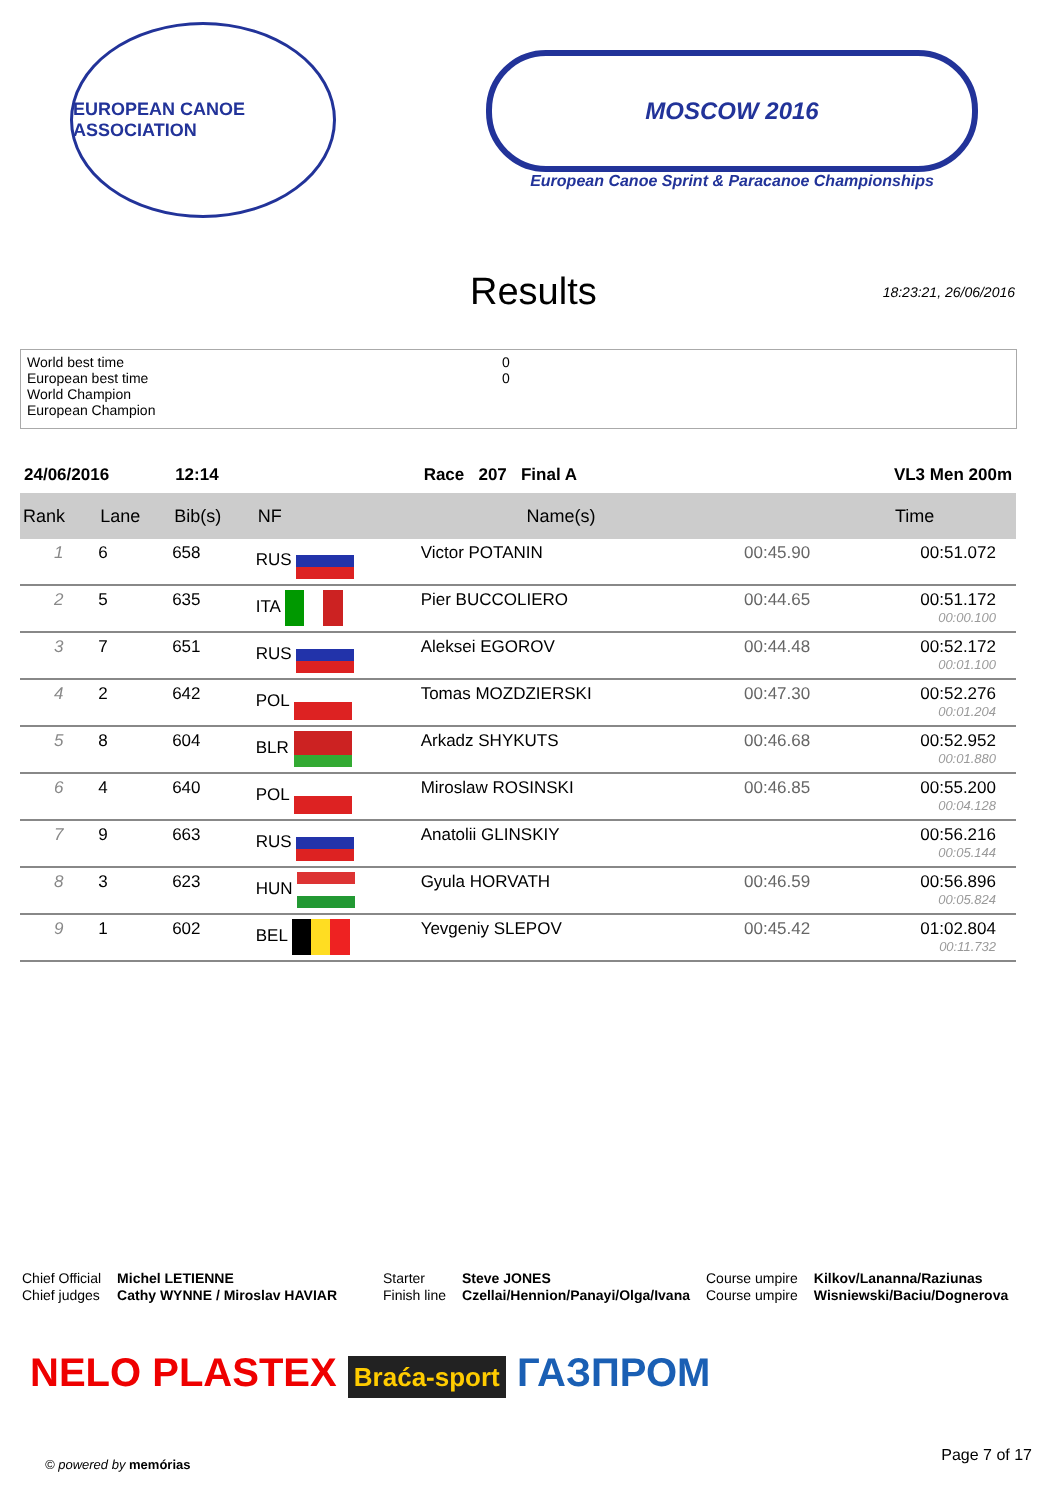EUROPEAN CANOE ASSOCIATION
MOSCOW 2016
European Canoe Sprint & Paracanoe Championships
Results
18:23:21, 26/06/2016
World best time 0
European best time 0
World Champion
European Champion
| 24/06/2016 | | 12:14 | | Race 207 Final A | | VL3 Men 200m |
| Rank | Lane | Bib(s) | NF | Name(s) | | Time |
| 1 | 6 | 658 | RUS | Victor POTANIN | 00:45.90 | 00:51.072 |
| 2 | 5 | 635 | ITA | Pier BUCCOLIERO | 00:44.65 | 00:51.172 00:00.100 |
| 3 | 7 | 651 | RUS | Aleksei EGOROV | 00:44.48 | 00:52.172 00:01.100 |
| 4 | 2 | 642 | POL | Tomas MOZDZIERSKI | 00:47.30 | 00:52.276 00:01.204 |
| 5 | 8 | 604 | BLR | Arkadz SHYKUTS | 00:46.68 | 00:52.952 00:01.880 |
| 6 | 4 | 640 | POL | Miroslaw ROSINSKI | 00:46.85 | 00:55.200 00:04.128 |
| 7 | 9 | 663 | RUS | Anatolii GLINSKIY | | 00:56.216 00:05.144 |
| 8 | 3 | 623 | HUN | Gyula HORVATH | 00:46.59 | 00:56.896 00:05.824 |
| 9 | 1 | 602 | BEL | Yevgeniy SLEPOV | 00:45.42 | 01:02.804 00:11.732 |
Chief Official
Chief judges
Michel LETIENNE
Cathy WYNNE / Miroslav HAVIAR
Starter
Finish line
Steve JONES
Czellai/Hennion/Panayi/Olga/Ivana
Course umpire
Course umpire
Kilkov/Lananna/Raziunas
Wisniewski/Baciu/Dognerova
NELO PLASTEX Braća-sport ГАЗПРОМ
© powered by memórias Page 7 of 17